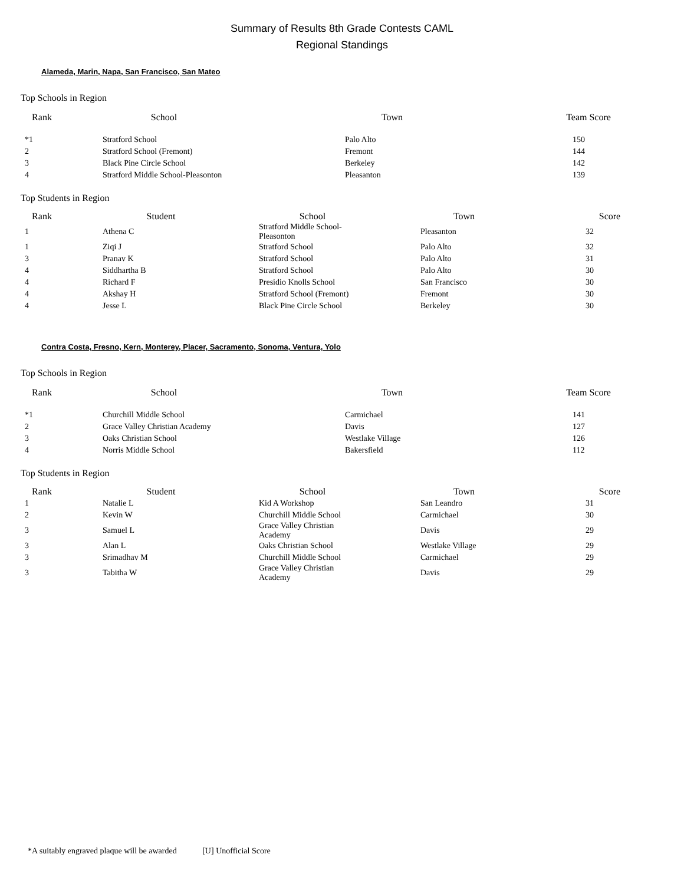Summary of Results 8th Grade Contests CAML
Regional Standings
Alameda, Marin, Napa, San Francisco, San Mateo
Top Schools in Region
| Rank | School | Town | Team Score |
| --- | --- | --- | --- |
| *1 | Stratford School | Palo Alto | 150 |
| 2 | Stratford School (Fremont) | Fremont | 144 |
| 3 | Black Pine Circle School | Berkeley | 142 |
| 4 | Stratford Middle School-Pleasonton | Pleasanton | 139 |
Top Students in Region
| Rank | Student | School | Town | Score |
| --- | --- | --- | --- | --- |
| 1 | Athena C | Stratford Middle School-Pleasonton | Pleasanton | 32 |
| 1 | Ziqi J | Stratford School | Palo Alto | 32 |
| 3 | Pranav K | Stratford School | Palo Alto | 31 |
| 4 | Siddhartha B | Stratford School | Palo Alto | 30 |
| 4 | Richard F | Presidio Knolls School | San Francisco | 30 |
| 4 | Akshay H | Stratford School (Fremont) | Fremont | 30 |
| 4 | Jesse L | Black Pine Circle School | Berkeley | 30 |
Contra Costa, Fresno, Kern, Monterey, Placer, Sacramento, Sonoma, Ventura, Yolo
Top Schools in Region
| Rank | School | Town | Team Score |
| --- | --- | --- | --- |
| *1 | Churchill Middle School | Carmichael | 141 |
| 2 | Grace Valley Christian Academy | Davis | 127 |
| 3 | Oaks Christian School | Westlake Village | 126 |
| 4 | Norris Middle School | Bakersfield | 112 |
Top Students in Region
| Rank | Student | School | Town | Score |
| --- | --- | --- | --- | --- |
| 1 | Natalie L | Kid A Workshop | San Leandro | 31 |
| 2 | Kevin W | Churchill Middle School | Carmichael | 30 |
| 3 | Samuel L | Grace Valley Christian Academy | Davis | 29 |
| 3 | Alan L | Oaks Christian School | Westlake Village | 29 |
| 3 | Srimadhav M | Churchill Middle School | Carmichael | 29 |
| 3 | Tabitha W | Grace Valley Christian Academy | Davis | 29 |
*A suitably engraved plaque will be awarded [U] Unofficial Score